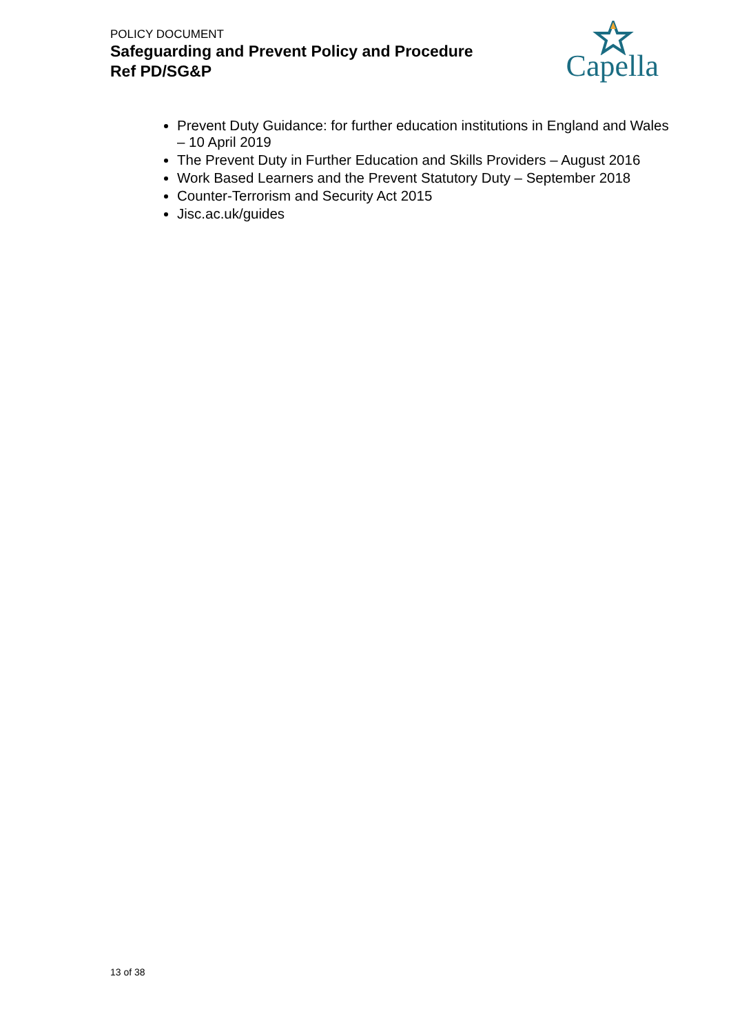POLICY DOCUMENT
Safeguarding and Prevent Policy and Procedure
Ref PD/SG&P
Capella
Prevent Duty Guidance: for further education institutions in England and Wales – 10 April 2019
The Prevent Duty in Further Education and Skills Providers – August 2016
Work Based Learners and the Prevent Statutory Duty – September 2018
Counter-Terrorism and Security Act 2015
Jisc.ac.uk/guides
13 of 38